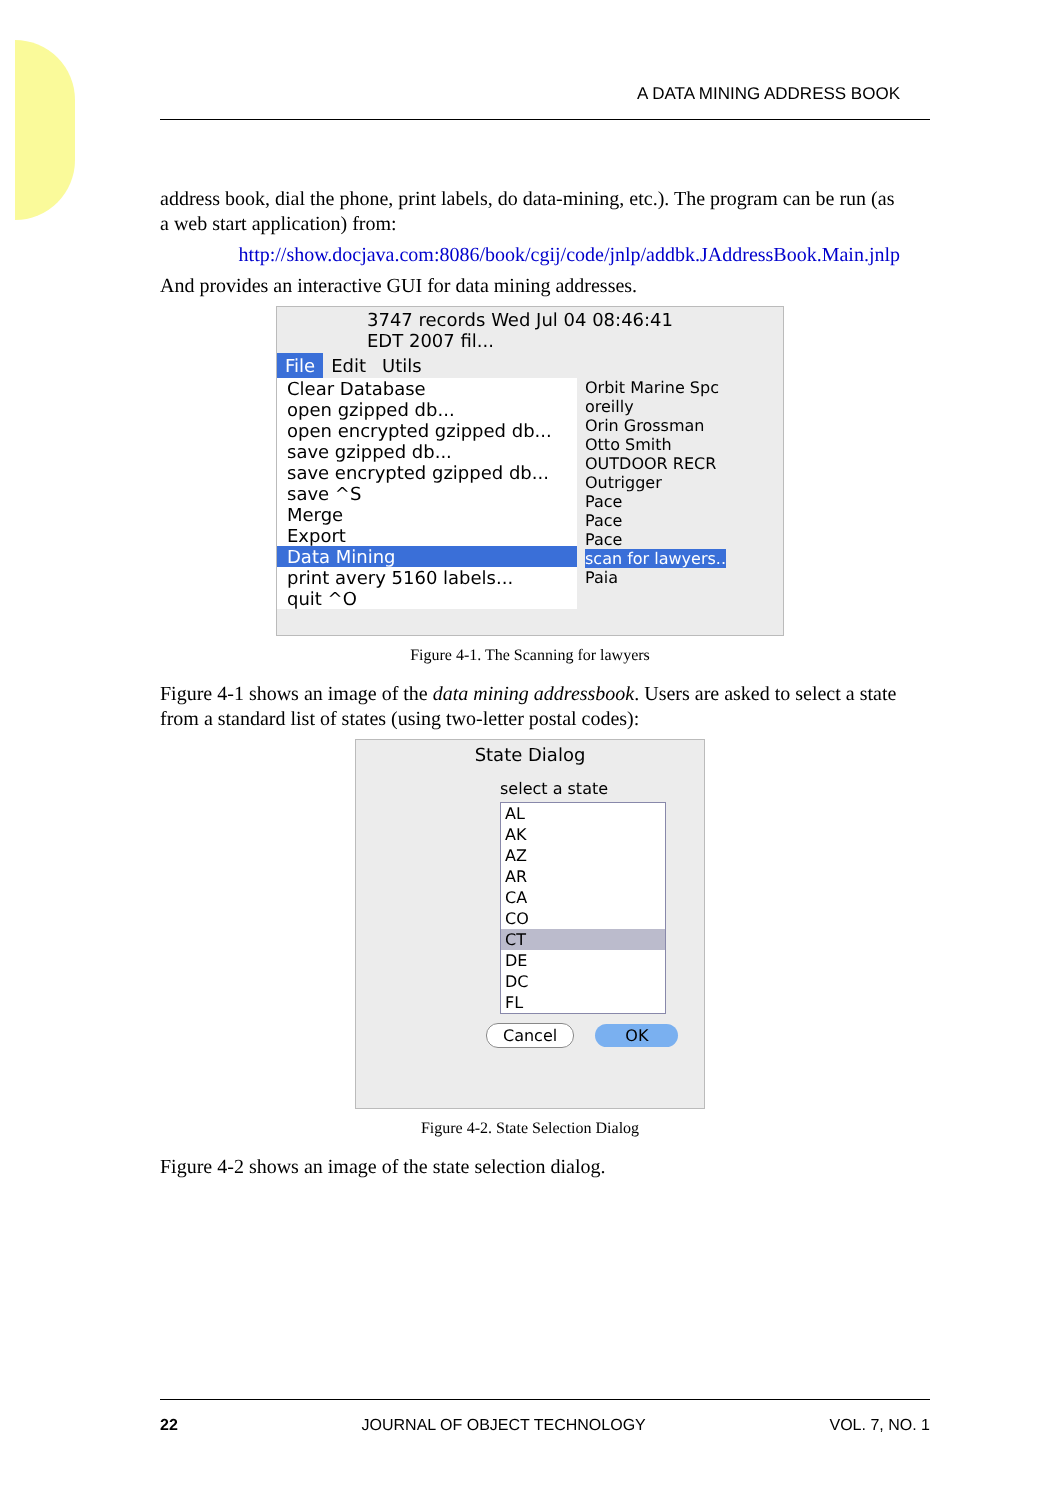A DATA MINING ADDRESS BOOK
address book, dial the phone, print labels, do data-mining, etc.). The program can be run (as a web start application) from:
http://show.docjava.com:8086/book/cgij/code/jnlp/addbk.JAddressBook.Main.jnlp
And provides an interactive GUI for data mining addresses.
3747 records Wed Jul 04 08:46:41 EDT 2007 fil...
File Edit Utils
Clear Database
open gzipped db...
open encrypted gzipped db...
save gzipped db...
save encrypted gzipped db...
save ^S
Merge
Export
Data Mining
print avery 5160 labels...
quit ^O
Orbit Marine Spc
oreilly
Orin Grossman
Otto Smith
OUTDOOR RECR
Outrigger
Pace
Pace
Pace
scan for lawyers..
Paia
Figure 4-1. The Scanning for lawyers
Figure 4-1 shows an image of the data mining addressbook. Users are asked to select a state from a standard list of states (using two-letter postal codes):
State Dialog
select a state
AL
AK
AZ
AR
CA
CO
CT
DE
DC
FL
Cancel OK
Figure 4-2. State Selection Dialog
Figure 4-2 shows an image of the state selection dialog.
22 JOURNAL OF OBJECT TECHNOLOGY VOL. 7, NO. 1